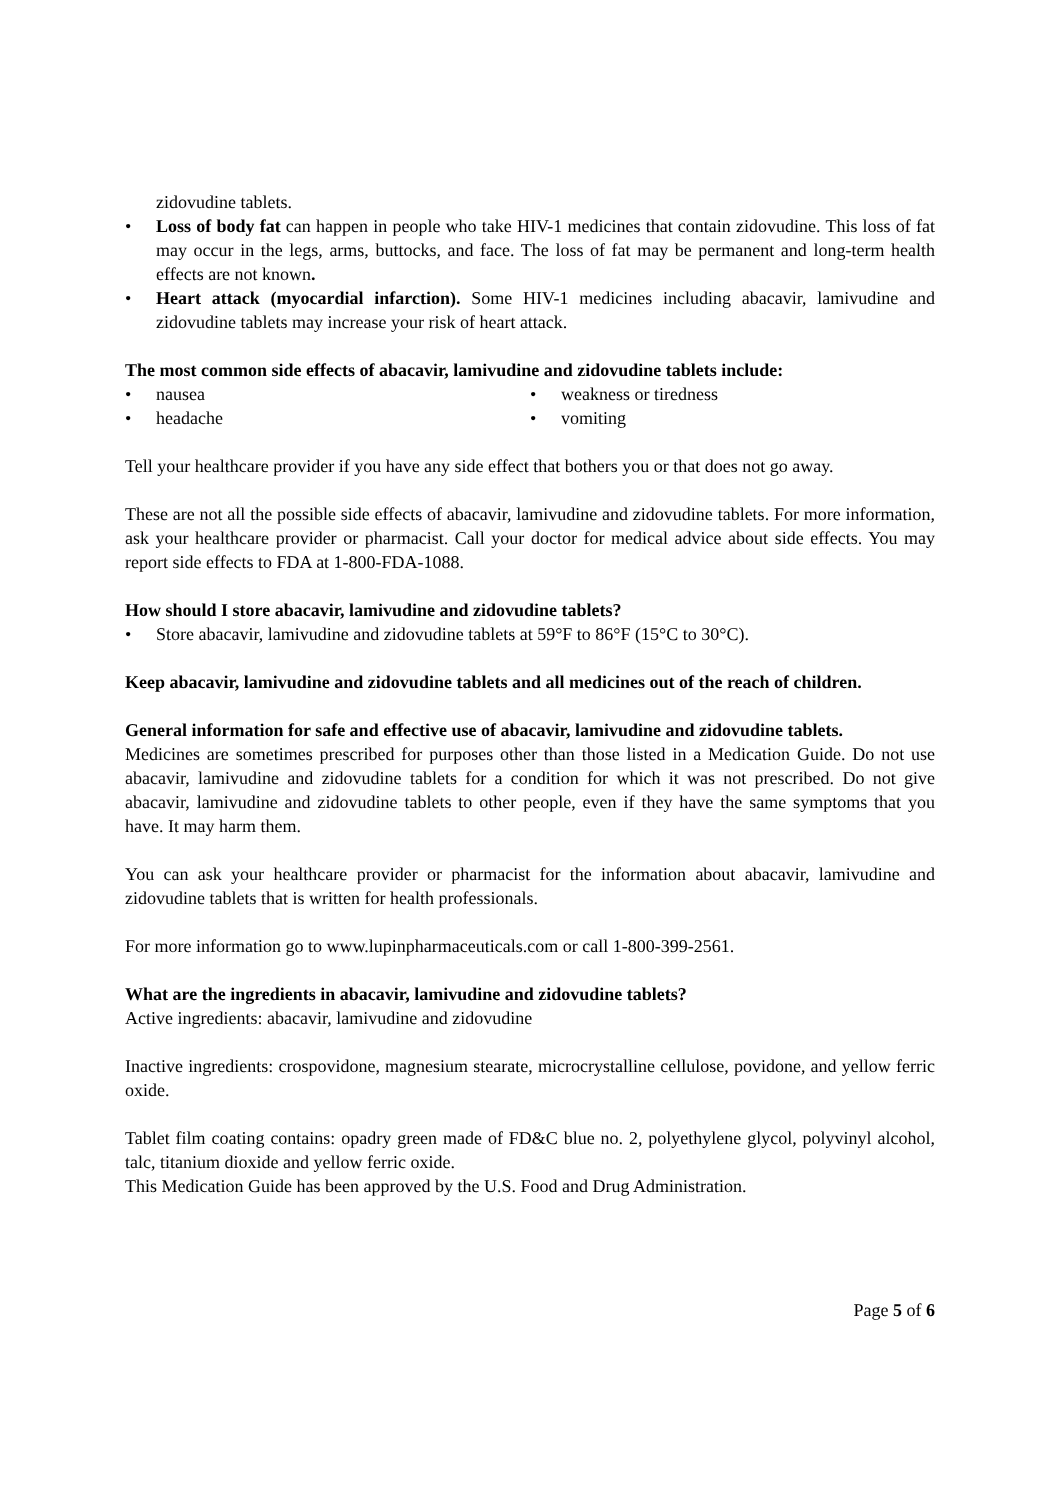zidovudine tablets.
• Loss of body fat can happen in people who take HIV-1 medicines that contain zidovudine. This loss of fat may occur in the legs, arms, buttocks, and face. The loss of fat may be permanent and long-term health effects are not known.
• Heart attack (myocardial infarction). Some HIV-1 medicines including abacavir, lamivudine and zidovudine tablets may increase your risk of heart attack.
The most common side effects of abacavir, lamivudine and zidovudine tablets include:
• nausea
• headache
• weakness or tiredness
• vomiting
Tell your healthcare provider if you have any side effect that bothers you or that does not go away.
These are not all the possible side effects of abacavir, lamivudine and zidovudine tablets. For more information, ask your healthcare provider or pharmacist. Call your doctor for medical advice about side effects. You may report side effects to FDA at 1-800-FDA-1088.
How should I store abacavir, lamivudine and zidovudine tablets?
• Store abacavir, lamivudine and zidovudine tablets at 59°F to 86°F (15°C to 30°C).
Keep abacavir, lamivudine and zidovudine tablets and all medicines out of the reach of children.
General information for safe and effective use of abacavir, lamivudine and zidovudine tablets.
Medicines are sometimes prescribed for purposes other than those listed in a Medication Guide. Do not use abacavir, lamivudine and zidovudine tablets for a condition for which it was not prescribed. Do not give abacavir, lamivudine and zidovudine tablets to other people, even if they have the same symptoms that you have. It may harm them.
You can ask your healthcare provider or pharmacist for the information about abacavir, lamivudine and zidovudine tablets that is written for health professionals.
For more information go to www.lupinpharmaceuticals.com or call 1-800-399-2561.
What are the ingredients in abacavir, lamivudine and zidovudine tablets?
Active ingredients: abacavir, lamivudine and zidovudine
Inactive ingredients: crospovidone, magnesium stearate, microcrystalline cellulose, povidone, and yellow ferric oxide.
Tablet film coating contains: opadry green made of FD&C blue no. 2, polyethylene glycol, polyvinyl alcohol, talc, titanium dioxide and yellow ferric oxide.
This Medication Guide has been approved by the U.S. Food and Drug Administration.
Page 5 of 6